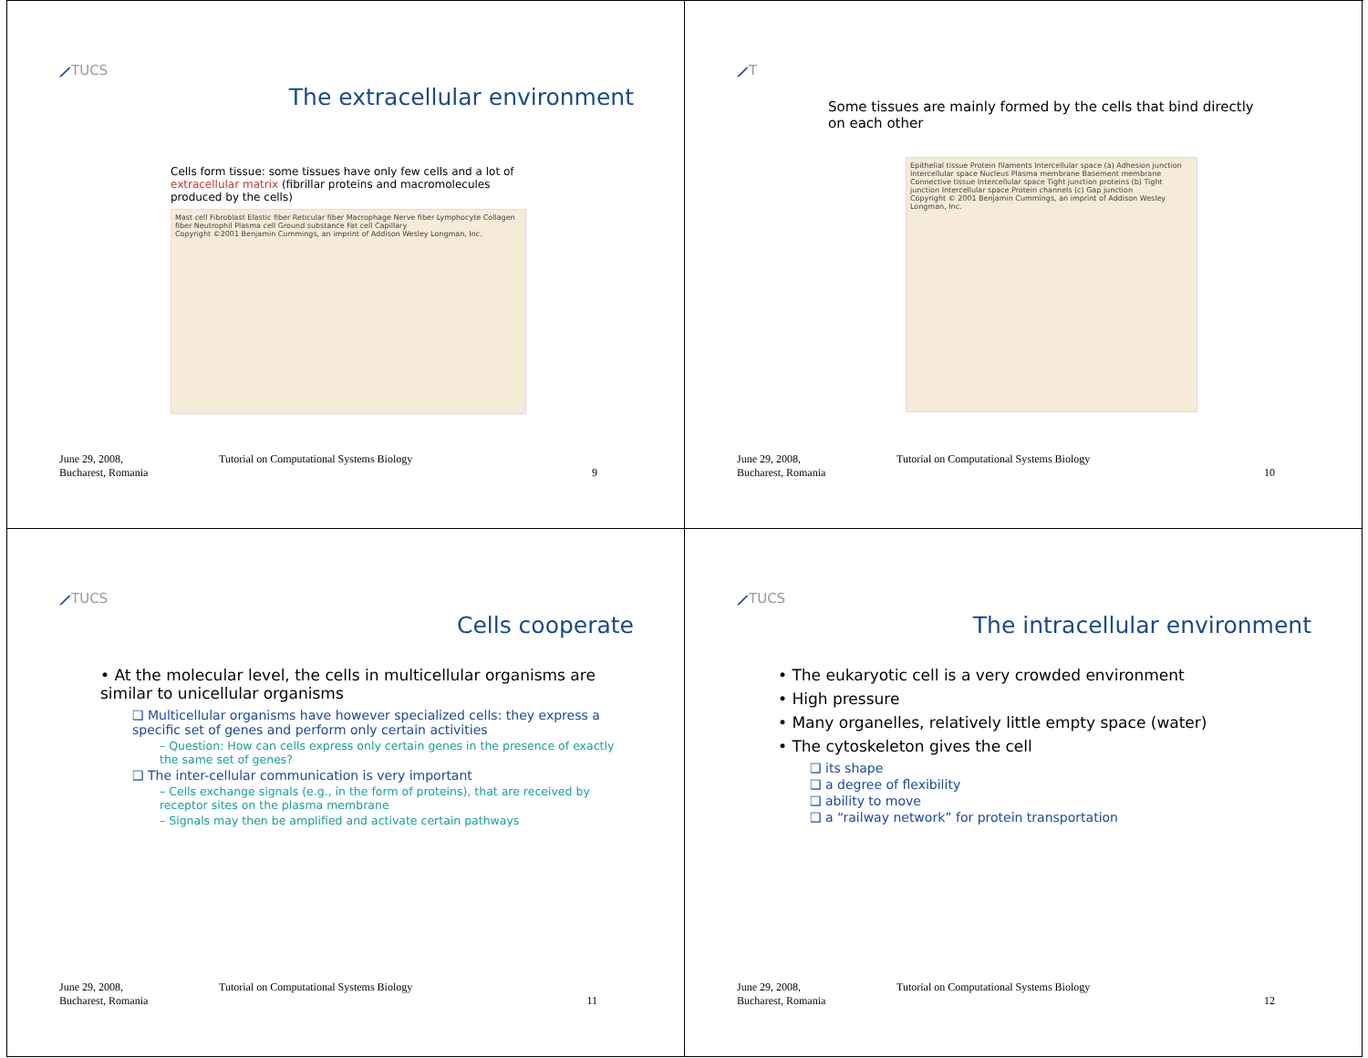⟋TUCS
The extracellular environment
Cells form tissue: some tissues have only few cells and a lot of extracellular matrix (fibrillar proteins and macromolecules produced by the cells)
Mast cell Fibroblast Elastic fiber Reticular fiber Macrophage Nerve fiber Lymphocyte Collagen fiber Neutrophil Plasma cell Ground substance Fat cell Capillary
Copyright ©2001 Benjamin Cummings, an imprint of Addison Wesley Longman, Inc.
June 29, 2008,
Bucharest, Romania
Tutorial on Computational Systems Biology
9
⟋T
Some tissues are mainly formed by the cells that bind directly on each other
Epithelial tissue Protein filaments Intercellular space (a) Adhesion junction Intercellular space Nucleus Plasma membrane Basement membrane Connective tissue Intercellular space Tight junction proteins (b) Tight junction Intercellular space Protein channels (c) Gap junction
Copyright © 2001 Benjamin Cummings, an imprint of Addison Wesley Longman, Inc.
June 29, 2008,
Bucharest, Romania
Tutorial on Computational Systems Biology
10
⟋TUCS
Cells cooperate
• At the molecular level, the cells in multicellular organisms are similar to unicellular organisms
❑ Multicellular organisms have however specialized cells: they express a specific set of genes and perform only certain activities
– Question: How can cells express only certain genes in the presence of exactly the same set of genes?
❑ The inter-cellular communication is very important
– Cells exchange signals (e.g., in the form of proteins), that are received by receptor sites on the plasma membrane
– Signals may then be amplified and activate certain pathways
June 29, 2008,
Bucharest, Romania
Tutorial on Computational Systems Biology
11
⟋TUCS
The intracellular environment
• The eukaryotic cell is a very crowded environment
• High pressure
• Many organelles, relatively little empty space (water)
• The cytoskeleton gives the cell
❑ its shape
❑ a degree of flexibility
❑ ability to move
❑ a “railway network” for protein transportation
June 29, 2008,
Bucharest, Romania
Tutorial on Computational Systems Biology
12